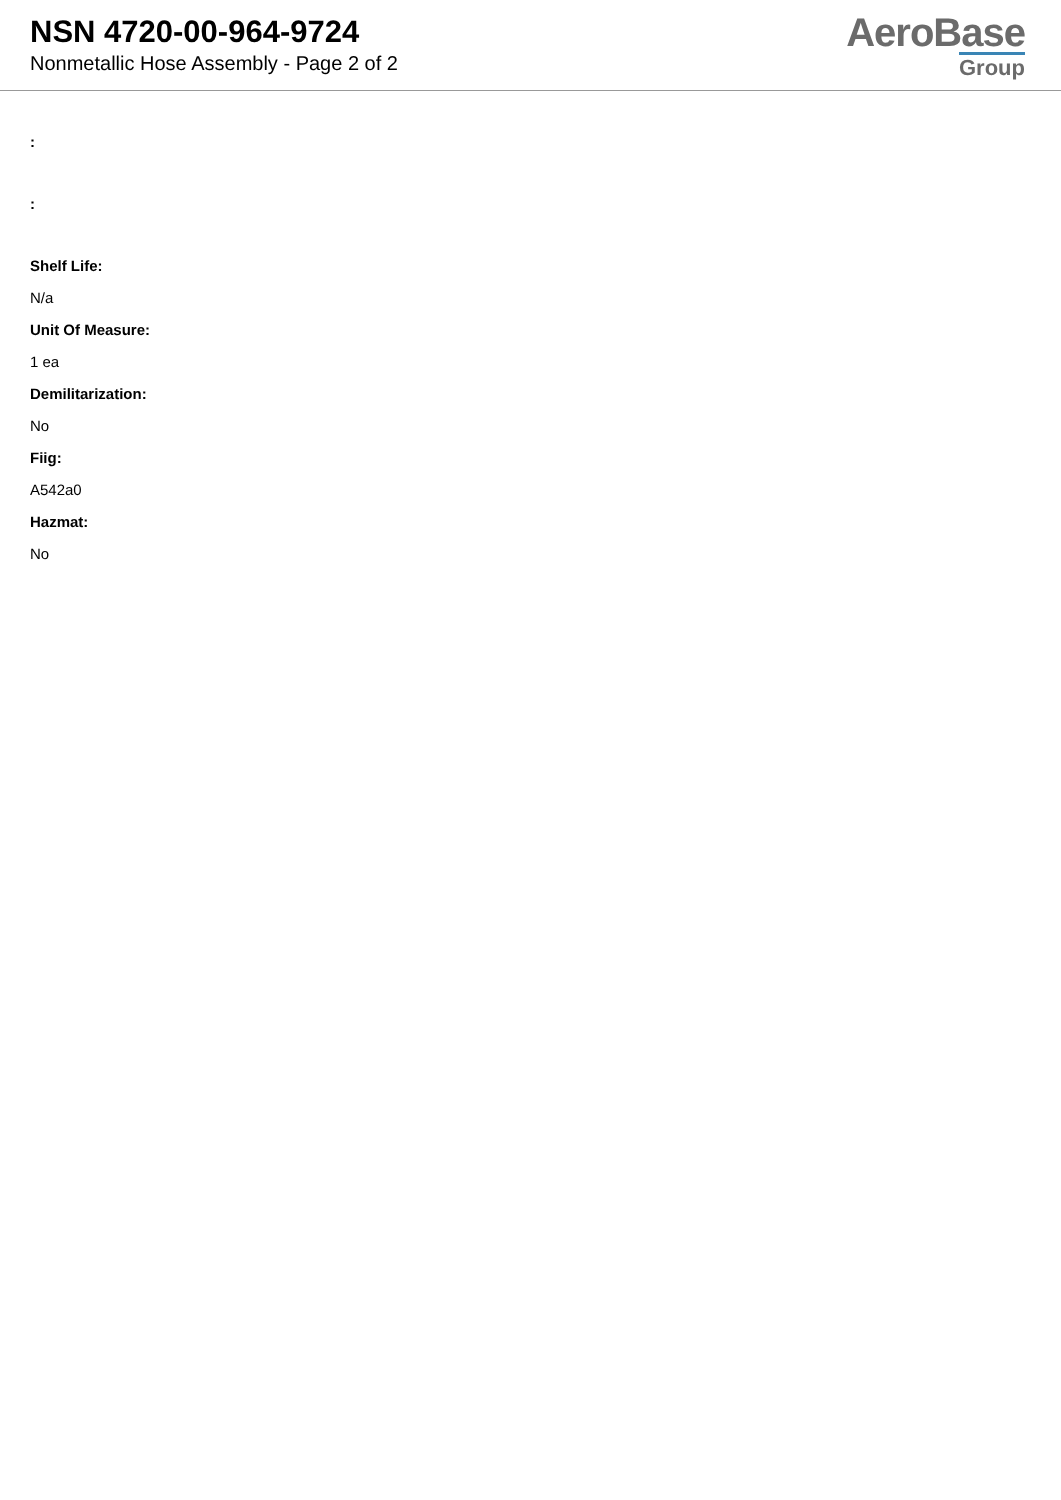NSN 4720-00-964-9724
Nonmetallic Hose Assembly - Page 2 of 2
AeroBase
Group
:
:
Shelf Life:
N/a
Unit Of Measure:
1 ea
Demilitarization:
No
Fiig:
A542a0
Hazmat:
No